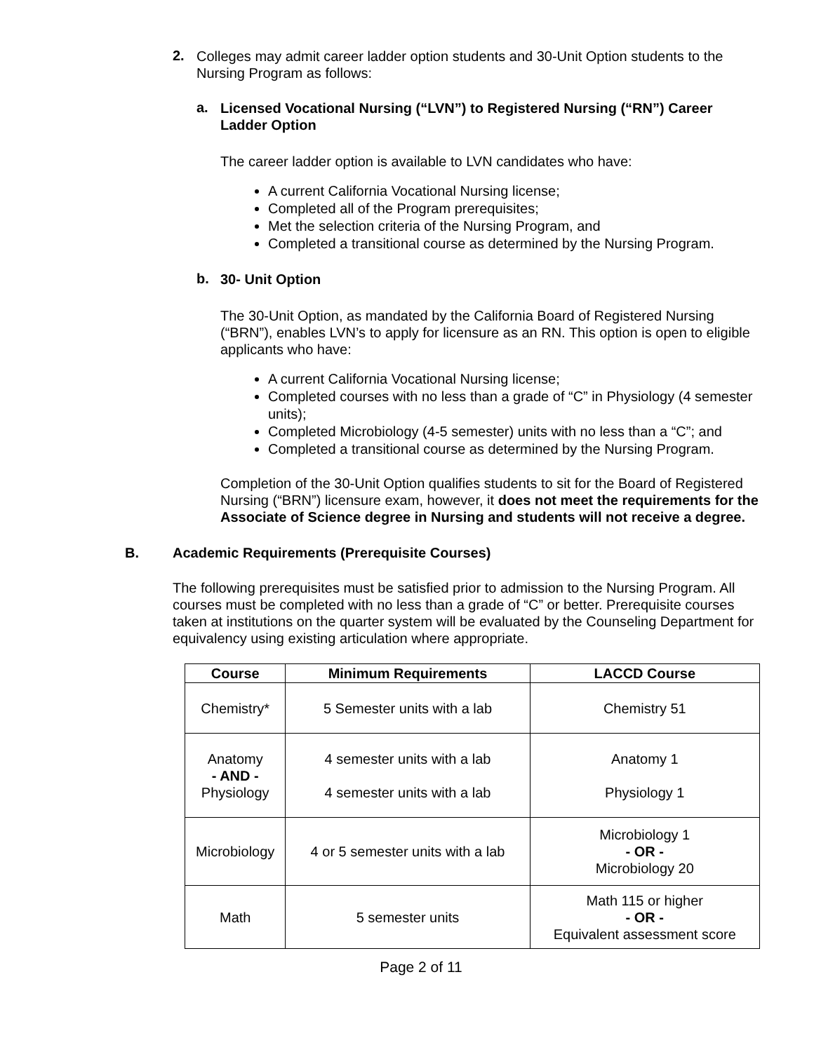2.
Colleges may admit career ladder option students and 30-Unit Option students to the Nursing Program as follows:
a.
Licensed Vocational Nursing (“LVN”) to Registered Nursing (“RN”) Career Ladder Option
The career ladder option is available to LVN candidates who have:
A current California Vocational Nursing license;
Completed all of the Program prerequisites;
Met the selection criteria of the Nursing Program, and
Completed a transitional course as determined by the Nursing Program.
b.
30- Unit Option
The 30-Unit Option, as mandated by the California Board of Registered Nursing (“BRN”), enables LVN’s to apply for licensure as an RN. This option is open to eligible applicants who have:
A current California Vocational Nursing license;
Completed courses with no less than a grade of “C” in Physiology (4 semester units);
Completed Microbiology (4-5 semester) units with no less than a “C”; and
Completed a transitional course as determined by the Nursing Program.
Completion of the 30-Unit Option qualifies students to sit for the Board of Registered Nursing (“BRN”) licensure exam, however, it does not meet the requirements for the Associate of Science degree in Nursing and students will not receive a degree.
B. Academic Requirements (Prerequisite Courses)
The following prerequisites must be satisfied prior to admission to the Nursing Program. All courses must be completed with no less than a grade of “C” or better. Prerequisite courses taken at institutions on the quarter system will be evaluated by the Counseling Department for equivalency using existing articulation where appropriate.
| Course | Minimum Requirements | LACCD Course |
| --- | --- | --- |
| Chemistry* | 5 Semester units with a lab | Chemistry 51 |
| Anatomy - AND - Physiology | 4 semester units with a lab 4 semester units with a lab | Anatomy 1 Physiology 1 |
| Microbiology | 4 or 5 semester units with a lab | Microbiology 1 - OR - Microbiology 20 |
| Math | 5 semester units | Math 115 or higher - OR - Equivalent assessment score |
Page 2 of 11